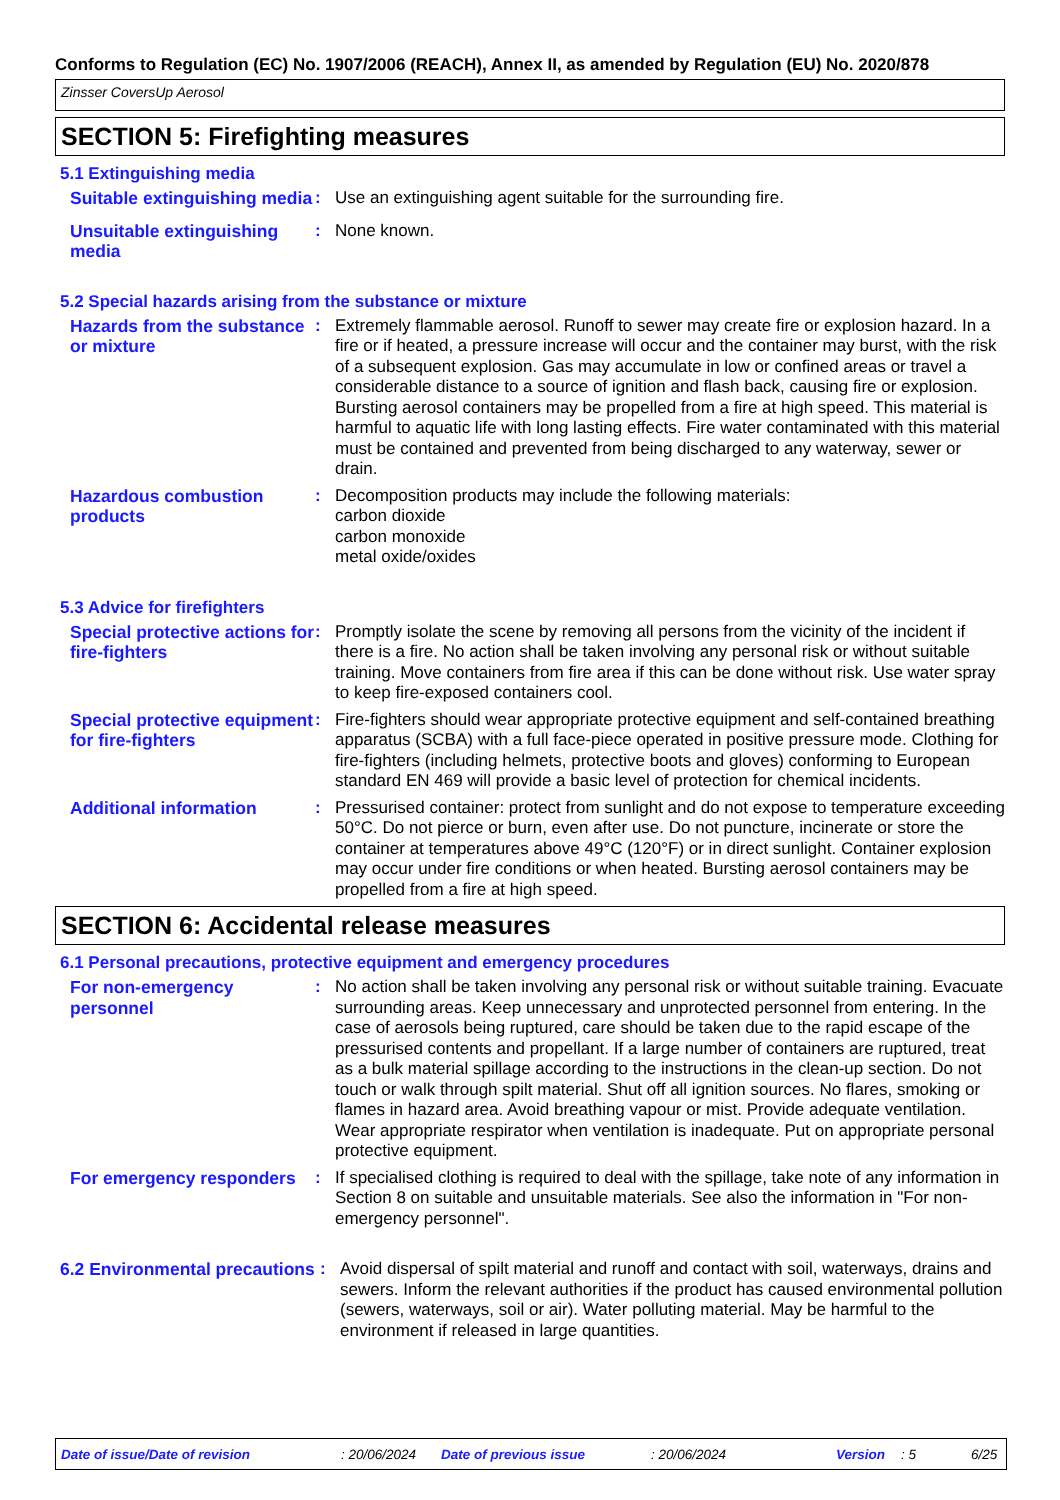Conforms to Regulation (EC) No. 1907/2006 (REACH), Annex II, as amended by Regulation (EU) No. 2020/878
Zinsser CoversUp Aerosol
SECTION 5: Firefighting measures
5.1 Extinguishing media
Suitable extinguishing media
: Use an extinguishing agent suitable for the surrounding fire.
Unsuitable extinguishing media
: None known.
5.2 Special hazards arising from the substance or mixture
Hazards from the substance or mixture
: Extremely flammable aerosol. Runoff to sewer may create fire or explosion hazard. In a fire or if heated, a pressure increase will occur and the container may burst, with the risk of a subsequent explosion. Gas may accumulate in low or confined areas or travel a considerable distance to a source of ignition and flash back, causing fire or explosion. Bursting aerosol containers may be propelled from a fire at high speed. This material is harmful to aquatic life with long lasting effects. Fire water contaminated with this material must be contained and prevented from being discharged to any waterway, sewer or drain.
Hazardous combustion products
: Decomposition products may include the following materials:
carbon dioxide
carbon monoxide
metal oxide/oxides
5.3 Advice for firefighters
Special protective actions for fire-fighters
: Promptly isolate the scene by removing all persons from the vicinity of the incident if there is a fire. No action shall be taken involving any personal risk or without suitable training. Move containers from fire area if this can be done without risk. Use water spray to keep fire-exposed containers cool.
Special protective equipment for fire-fighters
: Fire-fighters should wear appropriate protective equipment and self-contained breathing apparatus (SCBA) with a full face-piece operated in positive pressure mode. Clothing for fire-fighters (including helmets, protective boots and gloves) conforming to European standard EN 469 will provide a basic level of protection for chemical incidents.
Additional information : Pressurised container: protect from sunlight and do not expose to temperature exceeding 50°C. Do not pierce or burn, even after use. Do not puncture, incinerate or store the container at temperatures above 49°C (120°F) or in direct sunlight. Container explosion may occur under fire conditions or when heated. Bursting aerosol containers may be propelled from a fire at high speed.
SECTION 6: Accidental release measures
6.1 Personal precautions, protective equipment and emergency procedures
For non-emergency personnel
: No action shall be taken involving any personal risk or without suitable training. Evacuate surrounding areas. Keep unnecessary and unprotected personnel from entering. In the case of aerosols being ruptured, care should be taken due to the rapid escape of the pressurised contents and propellant. If a large number of containers are ruptured, treat as a bulk material spillage according to the instructions in the clean-up section. Do not touch or walk through spilt material. Shut off all ignition sources. No flares, smoking or flames in hazard area. Avoid breathing vapour or mist. Provide adequate ventilation. Wear appropriate respirator when ventilation is inadequate. Put on appropriate personal protective equipment.
For emergency responders
: If specialised clothing is required to deal with the spillage, take note of any information in Section 8 on suitable and unsuitable materials. See also the information in "For non-emergency personnel".
6.2 Environmental precautions
: Avoid dispersal of spilt material and runoff and contact with soil, waterways, drains and sewers. Inform the relevant authorities if the product has caused environmental pollution (sewers, waterways, soil or air). Water polluting material. May be harmful to the environment if released in large quantities.
Date of issue/Date of revision : 20/06/2024 Date of previous issue : 20/06/2024 Version : 5 6/25